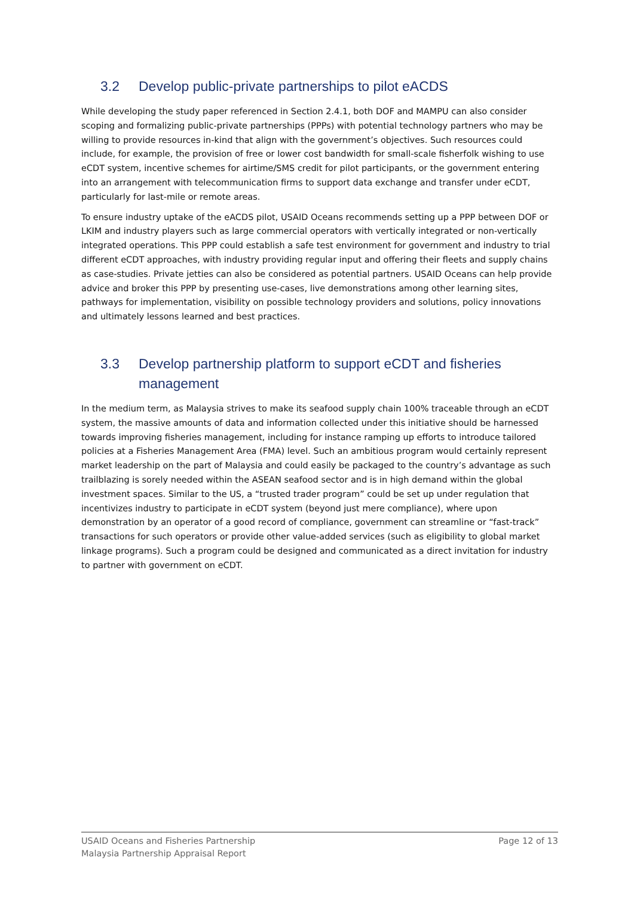3.2 Develop public-private partnerships to pilot eACDS
While developing the study paper referenced in Section 2.4.1, both DOF and MAMPU can also consider scoping and formalizing public-private partnerships (PPPs) with potential technology partners who may be willing to provide resources in-kind that align with the government’s objectives. Such resources could include, for example, the provision of free or lower cost bandwidth for small-scale fisherfolk wishing to use eCDT system, incentive schemes for airtime/SMS credit for pilot participants, or the government entering into an arrangement with telecommunication firms to support data exchange and transfer under eCDT, particularly for last-mile or remote areas.
To ensure industry uptake of the eACDS pilot, USAID Oceans recommends setting up a PPP between DOF or LKIM and industry players such as large commercial operators with vertically integrated or non-vertically integrated operations. This PPP could establish a safe test environment for government and industry to trial different eCDT approaches, with industry providing regular input and offering their fleets and supply chains as case-studies. Private jetties can also be considered as potential partners. USAID Oceans can help provide advice and broker this PPP by presenting use-cases, live demonstrations among other learning sites, pathways for implementation, visibility on possible technology providers and solutions, policy innovations and ultimately lessons learned and best practices.
3.3 Develop partnership platform to support eCDT and fisheries management
In the medium term, as Malaysia strives to make its seafood supply chain 100% traceable through an eCDT system, the massive amounts of data and information collected under this initiative should be harnessed towards improving fisheries management, including for instance ramping up efforts to introduce tailored policies at a Fisheries Management Area (FMA) level. Such an ambitious program would certainly represent market leadership on the part of Malaysia and could easily be packaged to the country’s advantage as such trailblazing is sorely needed within the ASEAN seafood sector and is in high demand within the global investment spaces. Similar to the US, a “trusted trader program” could be set up under regulation that incentivizes industry to participate in eCDT system (beyond just mere compliance), where upon demonstration by an operator of a good record of compliance, government can streamline or “fast-track” transactions for such operators or provide other value-added services (such as eligibility to global market linkage programs). Such a program could be designed and communicated as a direct invitation for industry to partner with government on eCDT.
USAID Oceans and Fisheries Partnership
Malaysia Partnership Appraisal Report
Page 12 of 13